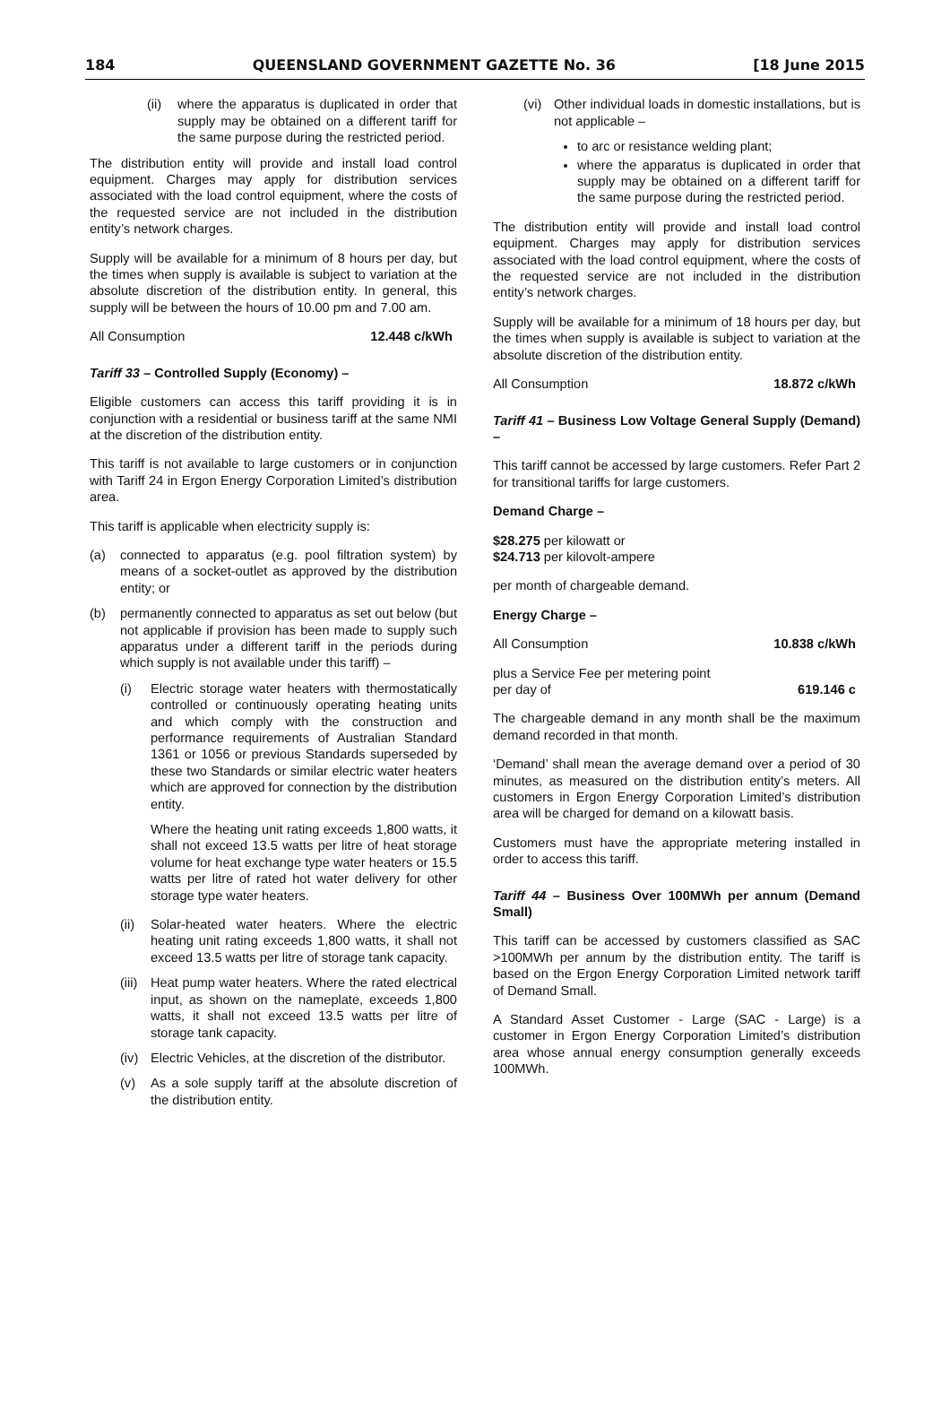184 QUEENSLAND GOVERNMENT GAZETTE No. 36 [18 June 2015
(ii) where the apparatus is duplicated in order that supply may be obtained on a different tariff for the same purpose during the restricted period.
The distribution entity will provide and install load control equipment. Charges may apply for distribution services associated with the load control equipment, where the costs of the requested service are not included in the distribution entity’s network charges.
Supply will be available for a minimum of 8 hours per day, but the times when supply is available is subject to variation at the absolute discretion of the distribution entity. In general, this supply will be between the hours of 10.00 pm and 7.00 am.
All Consumption 12.448 c/kWh
Tariff 33 – Controlled Supply (Economy) –
Eligible customers can access this tariff providing it is in conjunction with a residential or business tariff at the same NMI at the discretion of the distribution entity.
This tariff is not available to large customers or in conjunction with Tariff 24 in Ergon Energy Corporation Limited’s distribution area.
This tariff is applicable when electricity supply is:
(a) connected to apparatus (e.g. pool filtration system) by means of a socket-outlet as approved by the distribution entity; or
(b) permanently connected to apparatus as set out below (but not applicable if provision has been made to supply such apparatus under a different tariff in the periods during which supply is not available under this tariff) –
(i) Electric storage water heaters with thermostatically controlled or continuously operating heating units and which comply with the construction and performance requirements of Australian Standard 1361 or 1056 or previous Standards superseded by these two Standards or similar electric water heaters which are approved for connection by the distribution entity.
Where the heating unit rating exceeds 1,800 watts, it shall not exceed 13.5 watts per litre of heat storage volume for heat exchange type water heaters or 15.5 watts per litre of rated hot water delivery for other storage type water heaters.
(ii) Solar-heated water heaters. Where the electric heating unit rating exceeds 1,800 watts, it shall not exceed 13.5 watts per litre of storage tank capacity.
(iii) Heat pump water heaters. Where the rated electrical input, as shown on the nameplate, exceeds 1,800 watts, it shall not exceed 13.5 watts per litre of storage tank capacity.
(iv) Electric Vehicles, at the discretion of the distributor.
(v) As a sole supply tariff at the absolute discretion of the distribution entity.
(vi) Other individual loads in domestic installations, but is not applicable –
to arc or resistance welding plant;
where the apparatus is duplicated in order that supply may be obtained on a different tariff for the same purpose during the restricted period.
The distribution entity will provide and install load control equipment. Charges may apply for distribution services associated with the load control equipment, where the costs of the requested service are not included in the distribution entity’s network charges.
Supply will be available for a minimum of 18 hours per day, but the times when supply is available is subject to variation at the absolute discretion of the distribution entity.
All Consumption 18.872 c/kWh
Tariff 41 – Business Low Voltage General Supply (Demand) –
This tariff cannot be accessed by large customers. Refer Part 2 for transitional tariffs for large customers.
Demand Charge –
$28.275 per kilowatt or
$24.713 per kilovolt-ampere
per month of chargeable demand.
Energy Charge –
All Consumption 10.838 c/kWh
plus a Service Fee per metering point
per day of 619.146 c
The chargeable demand in any month shall be the maximum demand recorded in that month.
‘Demand’ shall mean the average demand over a period of 30 minutes, as measured on the distribution entity’s meters. All customers in Ergon Energy Corporation Limited’s distribution area will be charged for demand on a kilowatt basis.
Customers must have the appropriate metering installed in order to access this tariff.
Tariff 44 – Business Over 100MWh per annum (Demand Small)
This tariff can be accessed by customers classified as SAC >100MWh per annum by the distribution entity. The tariff is based on the Ergon Energy Corporation Limited network tariff of Demand Small.
A Standard Asset Customer - Large (SAC - Large) is a customer in Ergon Energy Corporation Limited’s distribution area whose annual energy consumption generally exceeds 100MWh.